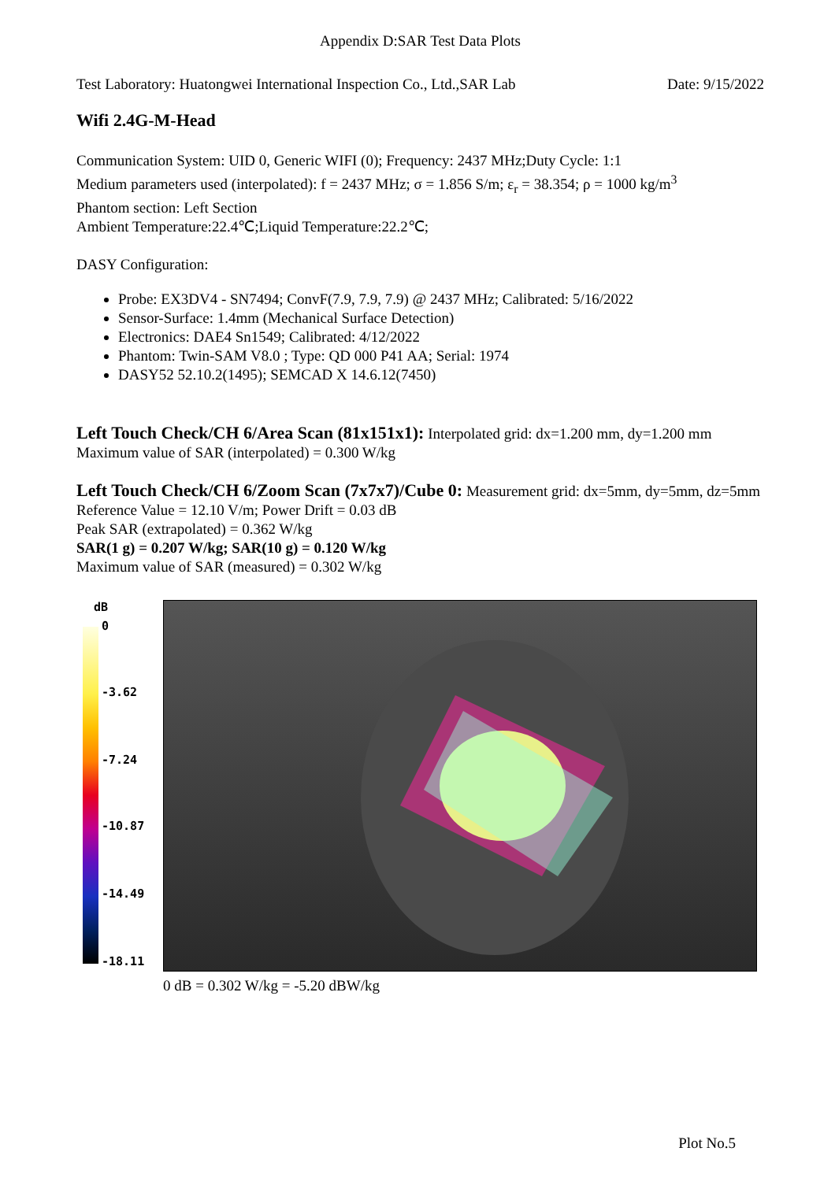Appendix D:SAR Test Data Plots
Test Laboratory: Huatongwei International Inspection Co., Ltd.,SAR Lab Date: 9/15/2022
Wifi 2.4G-M-Head
Communication System: UID 0, Generic WIFI (0); Frequency: 2437 MHz;Duty Cycle: 1:1
Medium parameters used (interpolated): f = 2437 MHz; σ = 1.856 S/m; ε<sub>r</sub> = 38.354; ρ = 1000 kg/m<sup>3</sup>
Phantom section: Left Section
Ambient Temperature:22.4℃;Liquid Temperature:22.2℃;
DASY Configuration:
Probe: EX3DV4 - SN7494; ConvF(7.9, 7.9, 7.9) @ 2437 MHz; Calibrated: 5/16/2022
Sensor-Surface: 1.4mm (Mechanical Surface Detection)
Electronics: DAE4 Sn1549; Calibrated: 4/12/2022
Phantom: Twin-SAM V8.0 ; Type: QD 000 P41 AA; Serial: 1974
DASY52 52.10.2(1495); SEMCAD X 14.6.12(7450)
Left Touch Check/CH 6/Area Scan (81x151x1): Interpolated grid: dx=1.200 mm, dy=1.200 mm
Maximum value of SAR (interpolated) = 0.300 W/kg
Left Touch Check/CH 6/Zoom Scan (7x7x7)/Cube 0: Measurement grid: dx=5mm, dy=5mm, dz=5mm
Reference Value = 12.10 V/m; Power Drift = 0.03 dB
Peak SAR (extrapolated) = 0.362 W/kg
SAR(1 g) = 0.207 W/kg; SAR(10 g) = 0.120 W/kg
Maximum value of SAR (measured) = 0.302 W/kg
dB
0
-3.62
-7.24
-10.87
-14.49
-18.11
0 dB = 0.302 W/kg = -5.20 dBW/kg
Plot No.5